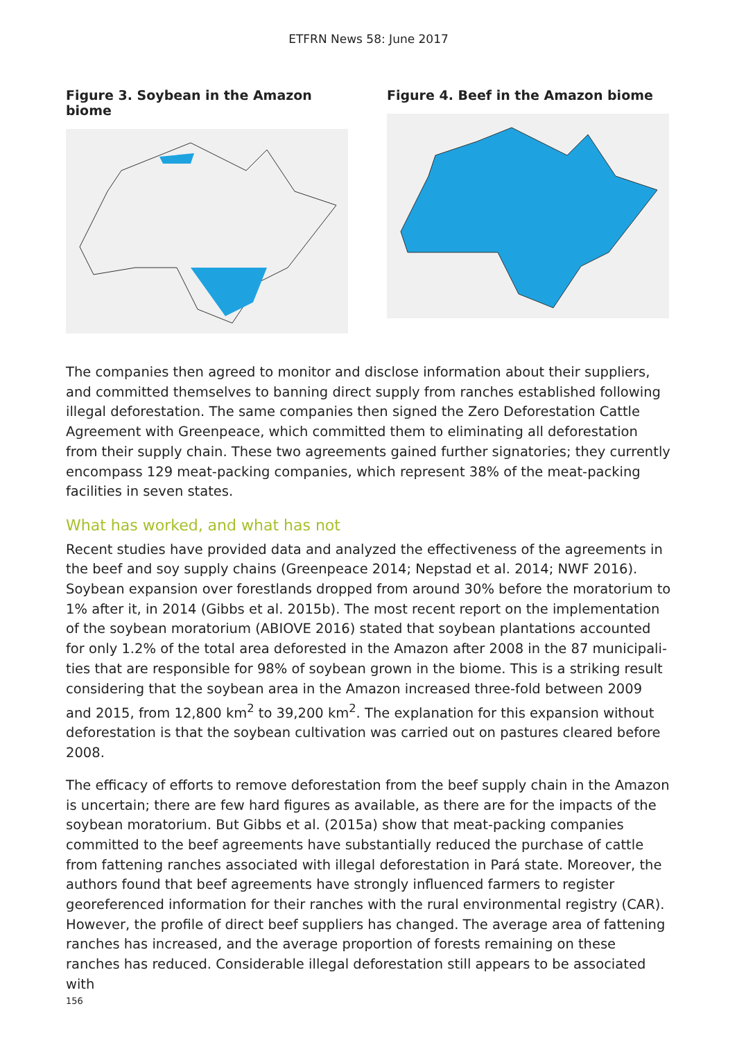ETFRN News 58: June 2017
Figure 3. Soybean in the Amazon biome Figure 4. Beef in the Amazon biome
The companies then agreed to monitor and disclose information about their suppliers, and committed themselves to banning direct supply from ranches established following illegal deforestation. The same companies then signed the Zero Deforestation Cattle Agreement with Greenpeace, which committed them to eliminating all deforestation from their supply chain. These two agreements gained further signatories; they currently encompass 129 meat-packing companies, which represent 38% of the meat-packing facilities in seven states.
What has worked, and what has not
Recent studies have provided data and analyzed the effectiveness of the agreements in the beef and soy supply chains (Greenpeace 2014; Nepstad et al. 2014; NWF 2016). Soybean expansion over forestlands dropped from around 30% before the moratorium to 1% after it, in 2014 (Gibbs et al. 2015b). The most recent report on the implementation of the soybean moratorium (ABIOVE 2016) stated that soybean plantations accounted for only 1.2% of the total area deforested in the Amazon after 2008 in the 87 municipali­ties that are responsible for 98% of soybean grown in the biome. This is a striking result considering that the soybean area in the Amazon increased three-fold between 2009 and 2015, from 12,800 km<sup>2</sup> to 39,200 km<sup>2</sup>. The explanation for this expansion without deforestation is that the soybean cultivation was carried out on pastures cleared before 2008.
The efficacy of efforts to remove deforestation from the beef supply chain in the Amazon is uncertain; there are few hard figures as available, as there are for the impacts of the soybean moratorium. But Gibbs et al. (2015a) show that meat-packing companies committed to the beef agreements have substantially reduced the purchase of cattle from fattening ranches associated with illegal deforestation in Pará state. Moreover, the authors found that beef agreements have strongly influenced farmers to register georeferenced information for their ranches with the rural environmental registry (CAR). However, the profile of direct beef suppliers has changed. The average area of fattening ranches has increased, and the average proportion of forests remaining on these ranches has reduced. Considerable illegal deforestation still appears to be associated with
156